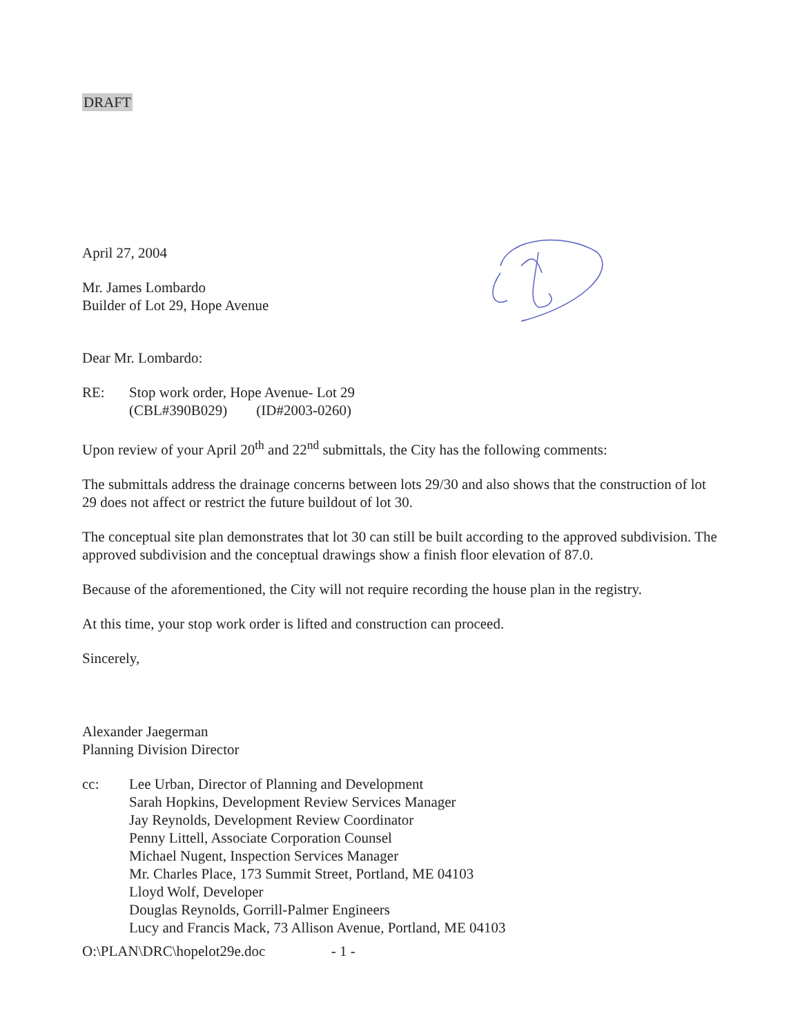DRAFT
April 27, 2004
Mr. James Lombardo
Builder of Lot 29, Hope Avenue
Dear Mr. Lombardo:
| RE: | Stop work order, Hope Avenue- Lot 29 (CBL#390B029) (ID#2003-0260) |
Upon review of your April 20<sup>th</sup> and 22<sup>nd</sup> submittals, the City has the following comments:
The submittals address the drainage concerns between lots 29/30 and also shows that the construction of lot 29 does not affect or restrict the future buildout of lot 30.
The conceptual site plan demonstrates that lot 30 can still be built according to the approved subdivision. The approved subdivision and the conceptual drawings show a finish floor elevation of 87.0.
Because of the aforementioned, the City will not require recording the house plan in the registry.
At this time, your stop work order is lifted and construction can proceed.
Sincerely,
Alexander Jaegerman
Planning Division Director
| cc: | Lee Urban, Director of Planning and Development Sarah Hopkins, Development Review Services Manager Jay Reynolds, Development Review Coordinator Penny Littell, Associate Corporation Counsel Michael Nugent, Inspection Services Manager Mr. Charles Place, 173 Summit Street, Portland, ME 04103 Lloyd Wolf, Developer Douglas Reynolds, Gorrill-Palmer Engineers Lucy and Francis Mack, 73 Allison Avenue, Portland, ME 04103 |
O:\PLAN\DRC\hopelot29e.doc - 1 -